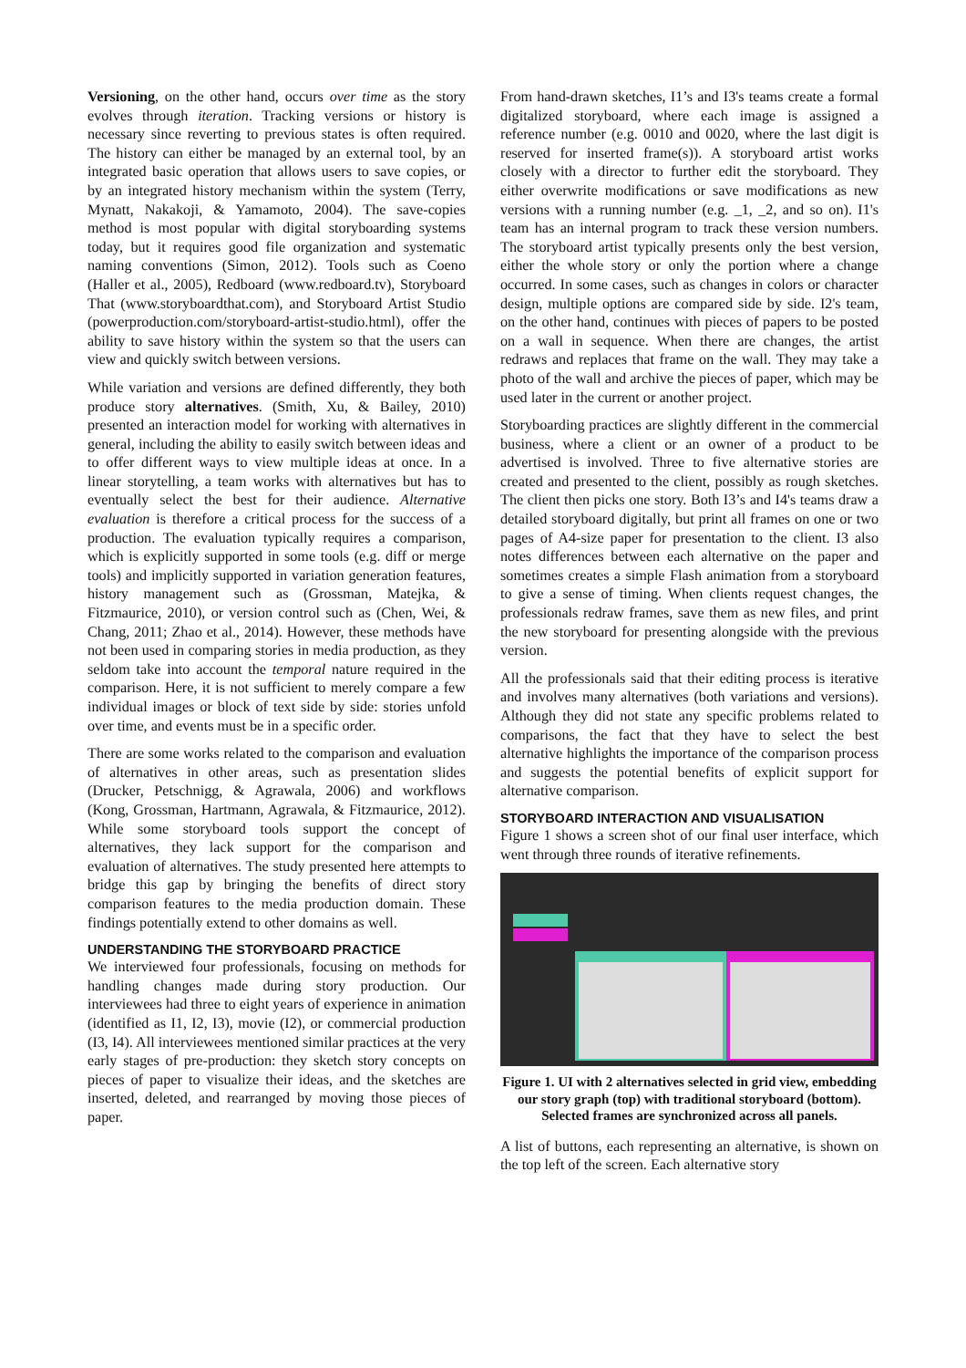Versioning, on the other hand, occurs over time as the story evolves through iteration. Tracking versions or history is necessary since reverting to previous states is often required. The history can either be managed by an external tool, by an integrated basic operation that allows users to save copies, or by an integrated history mechanism within the system (Terry, Mynatt, Nakakoji, & Yamamoto, 2004). The save-copies method is most popular with digital storyboarding systems today, but it requires good file organization and systematic naming conventions (Simon, 2012). Tools such as Coeno (Haller et al., 2005), Redboard (www.redboard.tv), Storyboard That (www.storyboardthat.com), and Storyboard Artist Studio (powerproduction.com/storyboard-artist-studio.html), offer the ability to save history within the system so that the users can view and quickly switch between versions.
While variation and versions are defined differently, they both produce story alternatives. (Smith, Xu, & Bailey, 2010) presented an interaction model for working with alternatives in general, including the ability to easily switch between ideas and to offer different ways to view multiple ideas at once. In a linear storytelling, a team works with alternatives but has to eventually select the best for their audience. Alternative evaluation is therefore a critical process for the success of a production. The evaluation typically requires a comparison, which is explicitly supported in some tools (e.g. diff or merge tools) and implicitly supported in variation generation features, history management such as (Grossman, Matejka, & Fitzmaurice, 2010), or version control such as (Chen, Wei, & Chang, 2011; Zhao et al., 2014). However, these methods have not been used in comparing stories in media production, as they seldom take into account the temporal nature required in the comparison. Here, it is not sufficient to merely compare a few individual images or block of text side by side: stories unfold over time, and events must be in a specific order.
There are some works related to the comparison and evaluation of alternatives in other areas, such as presentation slides (Drucker, Petschnigg, & Agrawala, 2006) and workflows (Kong, Grossman, Hartmann, Agrawala, & Fitzmaurice, 2012). While some storyboard tools support the concept of alternatives, they lack support for the comparison and evaluation of alternatives. The study presented here attempts to bridge this gap by bringing the benefits of direct story comparison features to the media production domain. These findings potentially extend to other domains as well.
UNDERSTANDING THE STORYBOARD PRACTICE
We interviewed four professionals, focusing on methods for handling changes made during story production. Our interviewees had three to eight years of experience in animation (identified as I1, I2, I3), movie (I2), or commercial production (I3, I4). All interviewees mentioned similar practices at the very early stages of pre-production: they sketch story concepts on pieces of paper to visualize their ideas, and the sketches are inserted, deleted, and rearranged by moving those pieces of paper.
From hand-drawn sketches, I1’s and I3's teams create a formal digitalized storyboard, where each image is assigned a reference number (e.g. 0010 and 0020, where the last digit is reserved for inserted frame(s)). A storyboard artist works closely with a director to further edit the storyboard. They either overwrite modifications or save modifications as new versions with a running number (e.g. _1, _2, and so on). I1's team has an internal program to track these version numbers. The storyboard artist typically presents only the best version, either the whole story or only the portion where a change occurred. In some cases, such as changes in colors or character design, multiple options are compared side by side. I2's team, on the other hand, continues with pieces of papers to be posted on a wall in sequence. When there are changes, the artist redraws and replaces that frame on the wall. They may take a photo of the wall and archive the pieces of paper, which may be used later in the current or another project.
Storyboarding practices are slightly different in the commercial business, where a client or an owner of a product to be advertised is involved. Three to five alternative stories are created and presented to the client, possibly as rough sketches. The client then picks one story. Both I3’s and I4's teams draw a detailed storyboard digitally, but print all frames on one or two pages of A4-size paper for presentation to the client. I3 also notes differences between each alternative on the paper and sometimes creates a simple Flash animation from a storyboard to give a sense of timing. When clients request changes, the professionals redraw frames, save them as new files, and print the new storyboard for presenting alongside with the previous version.
All the professionals said that their editing process is iterative and involves many alternatives (both variations and versions). Although they did not state any specific problems related to comparisons, the fact that they have to select the best alternative highlights the importance of the comparison process and suggests the potential benefits of explicit support for alternative comparison.
STORYBOARD INTERACTION AND VISUALISATION
Figure 1 shows a screen shot of our final user interface, which went through three rounds of iterative refinements.
Figure 1. UI with 2 alternatives selected in grid view, embedding our story graph (top) with traditional storyboard (bottom). Selected frames are synchronized across all panels.
A list of buttons, each representing an alternative, is shown on the top left of the screen. Each alternative story